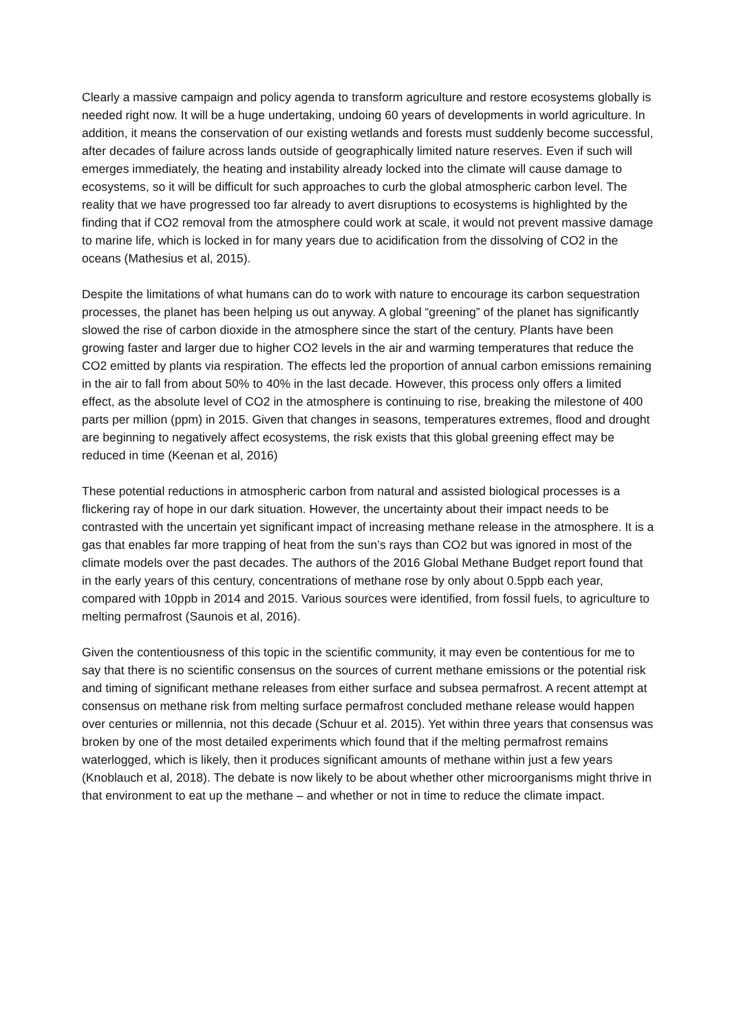Clearly a massive campaign and policy agenda to transform agriculture and restore ecosystems globally is needed right now. It will be a huge undertaking, undoing 60 years of developments in world agriculture. In addition, it means the conservation of our existing wetlands and forests must suddenly become successful, after decades of failure across lands outside of geographically limited nature reserves. Even if such will emerges immediately, the heating and instability already locked into the climate will cause damage to ecosystems, so it will be difficult for such approaches to curb the global atmospheric carbon level. The reality that we have progressed too far already to avert disruptions to ecosystems is highlighted by the finding that if CO2 removal from the atmosphere could work at scale, it would not prevent massive damage to marine life, which is locked in for many years due to acidification from the dissolving of CO2 in the oceans (Mathesius et al, 2015).
Despite the limitations of what humans can do to work with nature to encourage its carbon sequestration processes, the planet has been helping us out anyway. A global “greening” of the planet has significantly slowed the rise of carbon dioxide in the atmosphere since the start of the century. Plants have been growing faster and larger due to higher CO2 levels in the air and warming temperatures that reduce the CO2 emitted by plants via respiration. The effects led the proportion of annual carbon emissions remaining in the air to fall from about 50% to 40% in the last decade. However, this process only offers a limited effect, as the absolute level of CO2 in the atmosphere is continuing to rise, breaking the milestone of 400 parts per million (ppm) in 2015. Given that changes in seasons, temperatures extremes, flood and drought are beginning to negatively affect ecosystems, the risk exists that this global greening effect may be reduced in time (Keenan et al, 2016)
These potential reductions in atmospheric carbon from natural and assisted biological processes is a flickering ray of hope in our dark situation. However, the uncertainty about their impact needs to be contrasted with the uncertain yet significant impact of increasing methane release in the atmosphere. It is a gas that enables far more trapping of heat from the sun’s rays than CO2 but was ignored in most of the climate models over the past decades. The authors of the 2016 Global Methane Budget report found that in the early years of this century, concentrations of methane rose by only about 0.5ppb each year, compared with 10ppb in 2014 and 2015. Various sources were identified, from fossil fuels, to agriculture to melting permafrost (Saunois et al, 2016).
Given the contentiousness of this topic in the scientific community, it may even be contentious for me to say that there is no scientific consensus on the sources of current methane emissions or the potential risk and timing of significant methane releases from either surface and subsea permafrost. A recent attempt at consensus on methane risk from melting surface permafrost concluded methane release would happen over centuries or millennia, not this decade (Schuur et al. 2015). Yet within three years that consensus was broken by one of the most detailed experiments which found that if the melting permafrost remains waterlogged, which is likely, then it produces significant amounts of methane within just a few years (Knoblauch et al, 2018). The debate is now likely to be about whether other microorganisms might thrive in that environment to eat up the methane – and whether or not in time to reduce the climate impact.